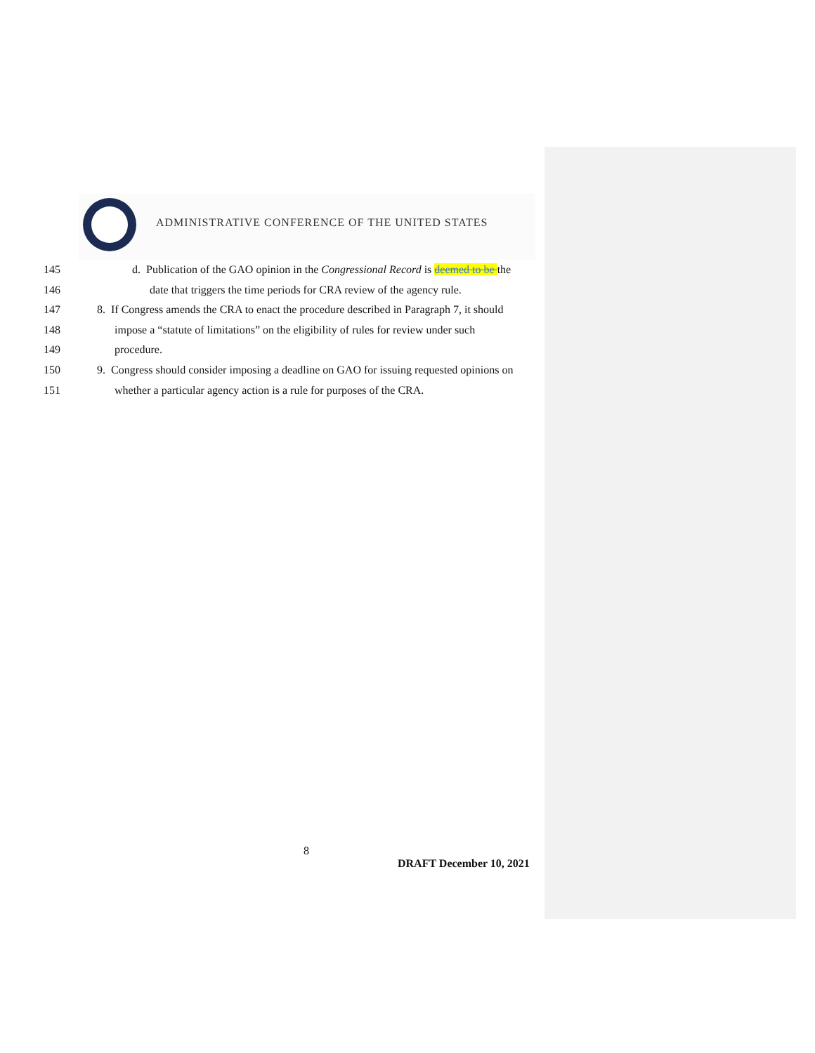ADMINISTRATIVE CONFERENCE OF THE UNITED STATES
145 d. Publication of the GAO opinion in the Congressional Record is deemed to be the
146 date that triggers the time periods for CRA review of the agency rule.
147 8. If Congress amends the CRA to enact the procedure described in Paragraph 7, it should
148 impose a “statute of limitations” on the eligibility of rules for review under such
149 procedure.
150 9. Congress should consider imposing a deadline on GAO for issuing requested opinions on
151 whether a particular agency action is a rule for purposes of the CRA.
8
DRAFT December 10, 2021